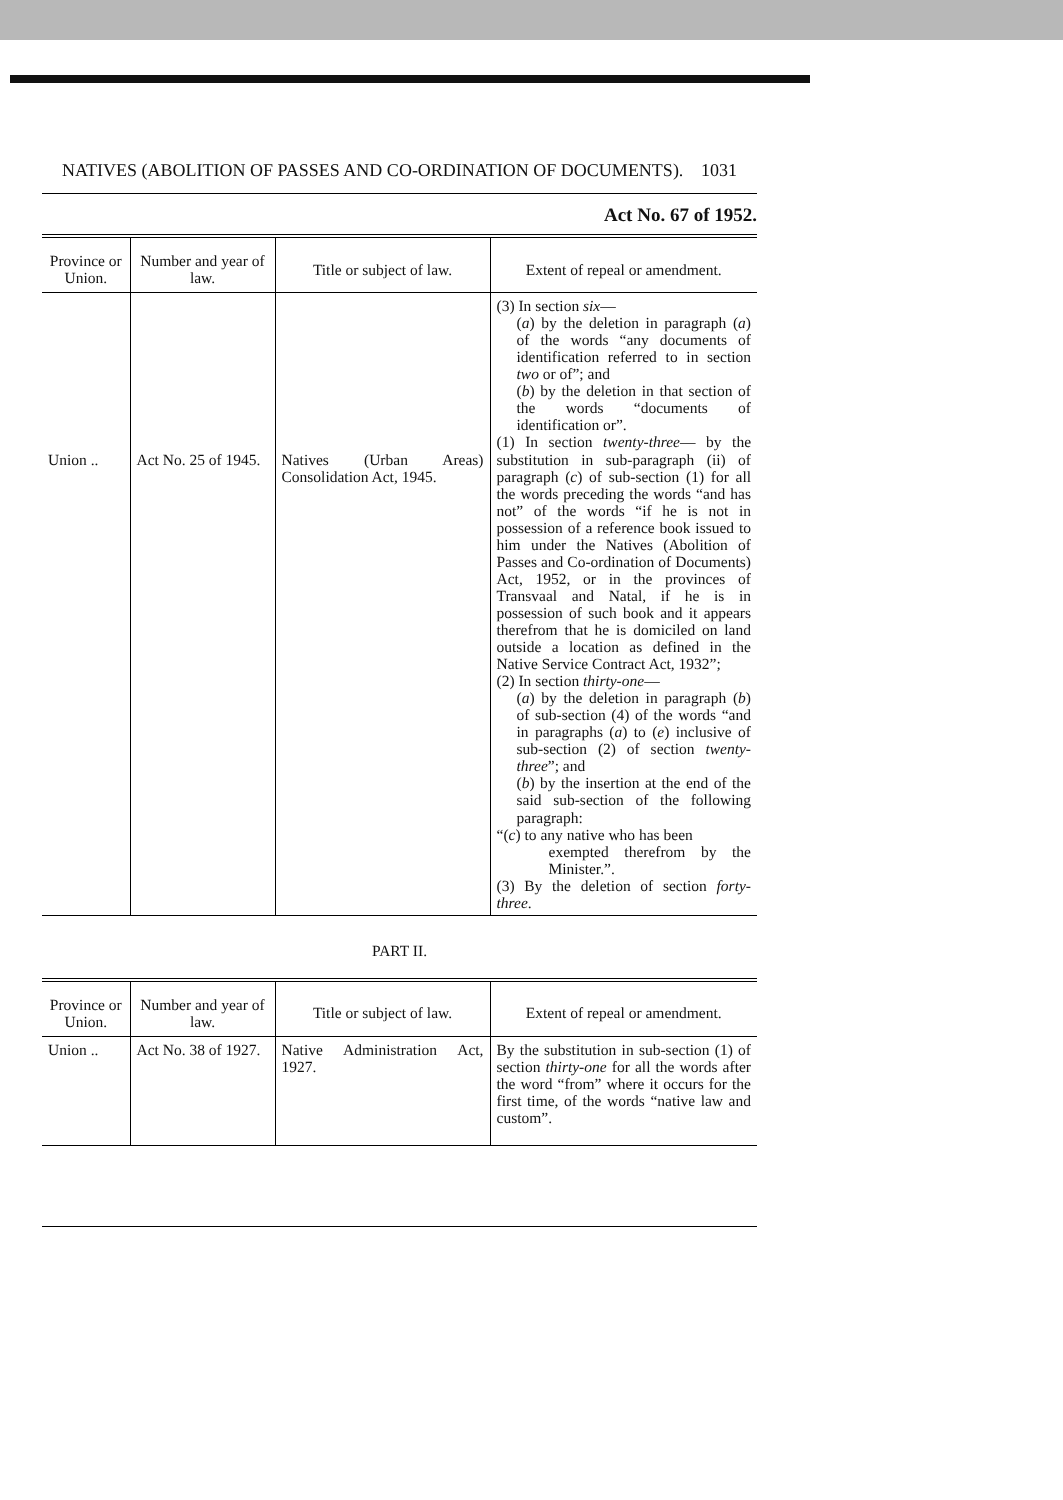NATIVES (ABOLITION OF PASSES AND CO-ORDINATION OF DOCUMENTS). 1031
Act No. 67 of 1952.
| Province or Union. | Number and year of law. | Title or subject of law. | Extent of repeal or amendment. |
| --- | --- | --- | --- |
| Union .. | Act No. 25 of 1945. | Natives (Urban Areas) Consolidation Act, 1945. | (3) In section six — ( a ) by the deletion in paragraph ( a ) of the words “any documents of identification referred to in section two or of”; and ( b ) by the deletion in that section of the words “documents of identification or”. (1) In section twenty-three — by the substitution in sub-paragraph (ii) of paragraph ( c ) of sub-section (1) for all the words preceding the words “and has not” of the words “if he is not in possession of a reference book issued to him under the Natives (Abolition of Passes and Co-ordination of Documents) Act, 1952, or in the provinces of Transvaal and Natal, if he is in possession of such book and it appears therefrom that he is domiciled on land outside a location as defined in the Native Service Contract Act, 1932”; (2) In section thirty-one — ( a ) by the deletion in paragraph ( b ) of sub-section (4) of the words “and in paragraphs ( a ) to ( e ) inclusive of sub-section (2) of section twenty-three ”; and ( b ) by the insertion at the end of the said sub-section of the following paragraph: “( c ) to any native who has been exempted therefrom by the Minister.”. (3) By the deletion of section forty-three . |
PART II.
| Province or Union. | Number and year of law. | Title or subject of law. | Extent of repeal or amendment. |
| --- | --- | --- | --- |
| Union .. | Act No. 38 of 1927. | Native Administration Act, 1927. | By the substitution in sub-section (1) of section thirty-one for all the words after the word “from” where it occurs for the first time, of the words “native law and custom”. |